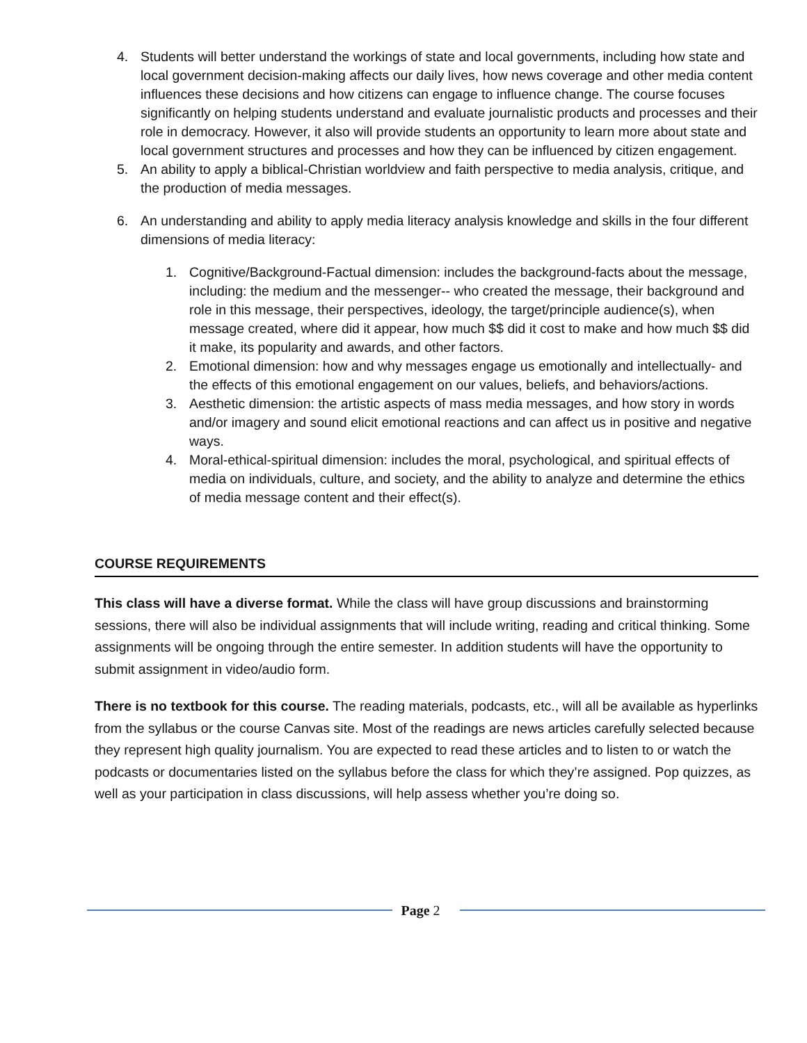4. Students will better understand the workings of state and local governments, including how state and local government decision-making affects our daily lives, how news coverage and other media content influences these decisions and how citizens can engage to influence change. The course focuses significantly on helping students understand and evaluate journalistic products and processes and their role in democracy. However, it also will provide students an opportunity to learn more about state and local government structures and processes and how they can be influenced by citizen engagement.
5. An ability to apply a biblical-Christian worldview and faith perspective to media analysis, critique, and the production of media messages.
6. An understanding and ability to apply media literacy analysis knowledge and skills in the four different dimensions of media literacy:
1. Cognitive/Background-Factual dimension: includes the background-facts about the message, including: the medium and the messenger-- who created the message, their background and role in this message, their perspectives, ideology, the target/principle audience(s), when message created, where did it appear, how much $$ did it cost to make and how much $$ did it make, its popularity and awards, and other factors.
2. Emotional dimension: how and why messages engage us emotionally and intellectually- and the effects of this emotional engagement on our values, beliefs, and behaviors/actions.
3. Aesthetic dimension: the artistic aspects of mass media messages, and how story in words and/or imagery and sound elicit emotional reactions and can affect us in positive and negative ways.
4. Moral-ethical-spiritual dimension: includes the moral, psychological, and spiritual effects of media on individuals, culture, and society, and the ability to analyze and determine the ethics of media message content and their effect(s).
COURSE REQUIREMENTS
This class will have a diverse format. While the class will have group discussions and brainstorming sessions, there will also be individual assignments that will include writing, reading and critical thinking. Some assignments will be ongoing through the entire semester. In addition students will have the opportunity to submit assignment in video/audio form.
There is no textbook for this course. The reading materials, podcasts, etc., will all be available as hyperlinks from the syllabus or the course Canvas site. Most of the readings are news articles carefully selected because they represent high quality journalism. You are expected to read these articles and to listen to or watch the podcasts or documentaries listed on the syllabus before the class for which they’re assigned. Pop quizzes, as well as your participation in class discussions, will help assess whether you’re doing so.
Page 2